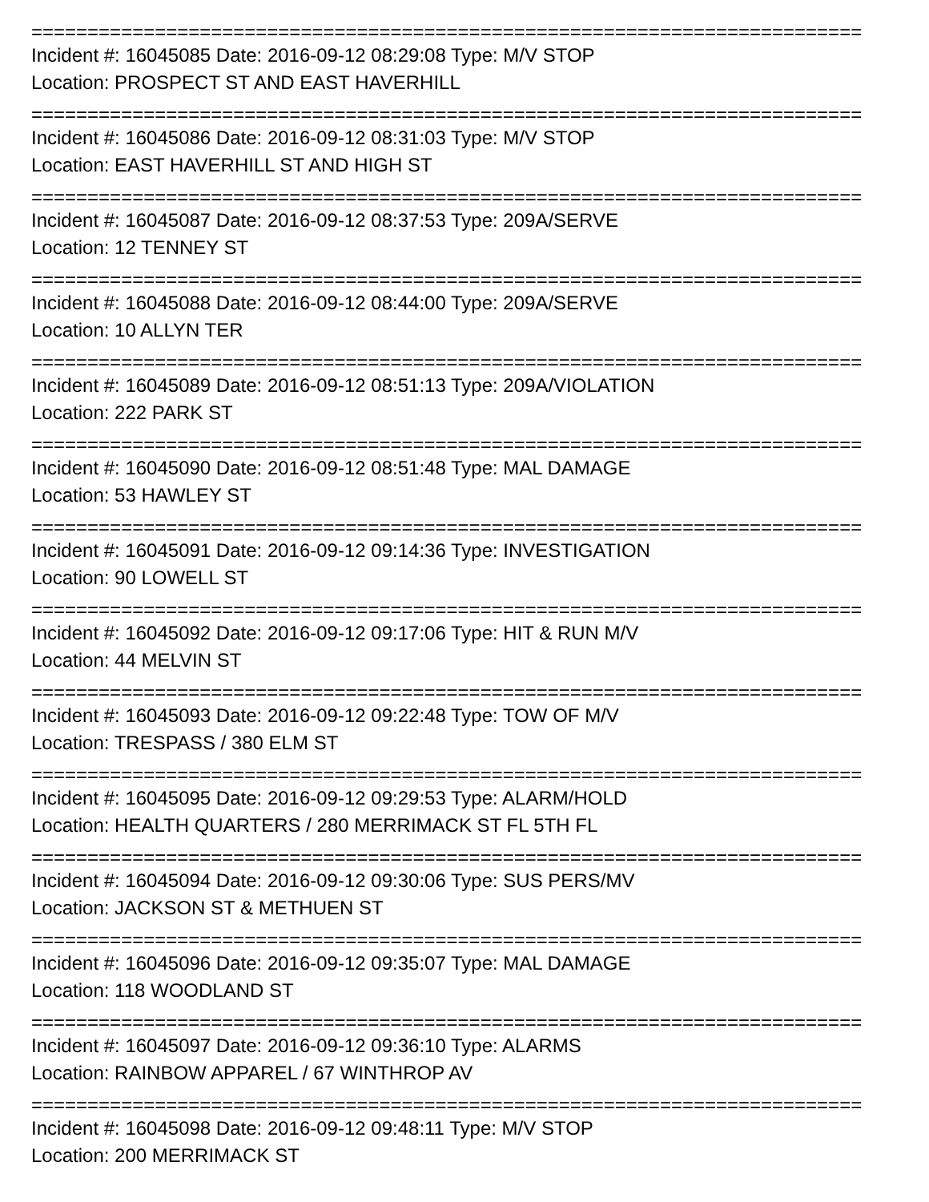==========================================================================
Incident #: 16045085 Date: 2016-09-12 08:29:08 Type: M/V STOP
Location: PROSPECT ST AND EAST HAVERHILL
==========================================================================
Incident #: 16045086 Date: 2016-09-12 08:31:03 Type: M/V STOP
Location: EAST HAVERHILL ST AND HIGH ST
==========================================================================
Incident #: 16045087 Date: 2016-09-12 08:37:53 Type: 209A/SERVE
Location: 12 TENNEY ST
==========================================================================
Incident #: 16045088 Date: 2016-09-12 08:44:00 Type: 209A/SERVE
Location: 10 ALLYN TER
==========================================================================
Incident #: 16045089 Date: 2016-09-12 08:51:13 Type: 209A/VIOLATION
Location: 222 PARK ST
==========================================================================
Incident #: 16045090 Date: 2016-09-12 08:51:48 Type: MAL DAMAGE
Location: 53 HAWLEY ST
==========================================================================
Incident #: 16045091 Date: 2016-09-12 09:14:36 Type: INVESTIGATION
Location: 90 LOWELL ST
==========================================================================
Incident #: 16045092 Date: 2016-09-12 09:17:06 Type: HIT & RUN M/V
Location: 44 MELVIN ST
==========================================================================
Incident #: 16045093 Date: 2016-09-12 09:22:48 Type: TOW OF M/V
Location: TRESPASS / 380 ELM ST
==========================================================================
Incident #: 16045095 Date: 2016-09-12 09:29:53 Type: ALARM/HOLD
Location: HEALTH QUARTERS / 280 MERRIMACK ST FL 5TH FL
==========================================================================
Incident #: 16045094 Date: 2016-09-12 09:30:06 Type: SUS PERS/MV
Location: JACKSON ST & METHUEN ST
==========================================================================
Incident #: 16045096 Date: 2016-09-12 09:35:07 Type: MAL DAMAGE
Location: 118 WOODLAND ST
==========================================================================
Incident #: 16045097 Date: 2016-09-12 09:36:10 Type: ALARMS
Location: RAINBOW APPAREL / 67 WINTHROP AV
==========================================================================
Incident #: 16045098 Date: 2016-09-12 09:48:11 Type: M/V STOP
Location: 200 MERRIMACK ST